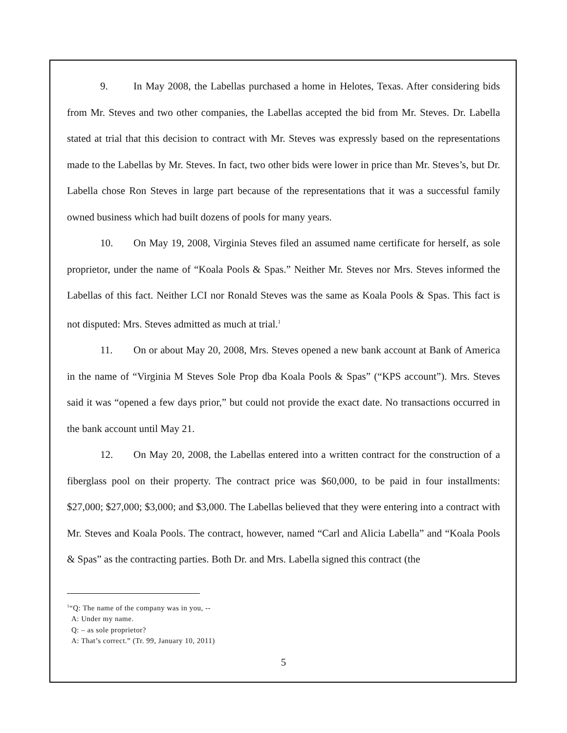9. In May 2008, the Labellas purchased a home in Helotes, Texas. After considering bids from Mr. Steves and two other companies, the Labellas accepted the bid from Mr. Steves. Dr. Labella stated at trial that this decision to contract with Mr. Steves was expressly based on the representations made to the Labellas by Mr. Steves. In fact, two other bids were lower in price than Mr. Steves’s, but Dr. Labella chose Ron Steves in large part because of the representations that it was a successful family owned business which had built dozens of pools for many years.
10. On May 19, 2008, Virginia Steves filed an assumed name certificate for herself, as sole proprietor, under the name of “Koala Pools & Spas.” Neither Mr. Steves nor Mrs. Steves informed the Labellas of this fact. Neither LCI nor Ronald Steves was the same as Koala Pools & Spas. This fact is not disputed: Mrs. Steves admitted as much at trial.<sup>1</sup>
11. On or about May 20, 2008, Mrs. Steves opened a new bank account at Bank of America in the name of “Virginia M Steves Sole Prop dba Koala Pools & Spas” (“KPS account”). Mrs. Steves said it was “opened a few days prior,” but could not provide the exact date. No transactions occurred in the bank account until May 21.
12. On May 20, 2008, the Labellas entered into a written contract for the construction of a fiberglass pool on their property. The contract price was $60,000, to be paid in four installments: $27,000; $27,000; $3,000; and $3,000. The Labellas believed that they were entering into a contract with Mr. Steves and Koala Pools. The contract, however, named “Carl and Alicia Labella” and “Koala Pools & Spas” as the contracting parties. Both Dr. and Mrs. Labella signed this contract (the
<sup>1</sup> “Q: The name of the company was in you, --
A: Under my name.
Q: – as sole proprietor?
A: That’s correct.” (Tr. 99, January 10, 2011)
5